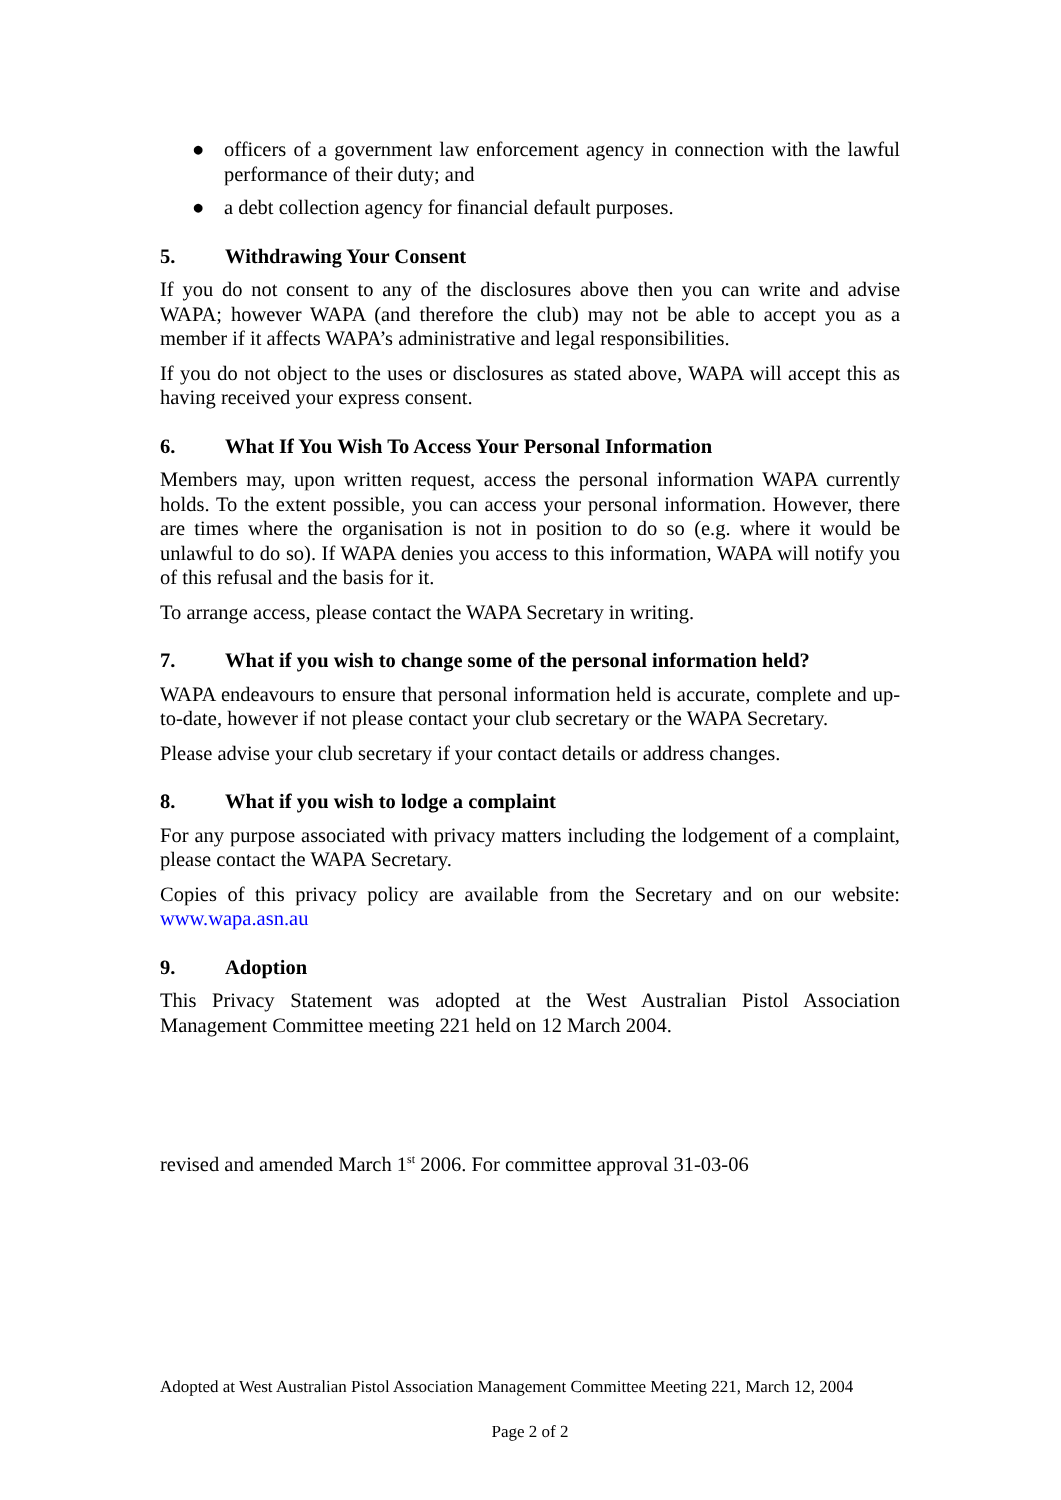● officers of a government law enforcement agency in connection with the lawful performance of their duty; and
● a debt collection agency for financial default purposes.
5. Withdrawing Your Consent
If you do not consent to any of the disclosures above then you can write and advise WAPA; however WAPA (and therefore the club) may not be able to accept you as a member if it affects WAPA’s administrative and legal responsibilities.
If you do not object to the uses or disclosures as stated above, WAPA will accept this as having received your express consent.
6. What If You Wish To Access Your Personal Information
Members may, upon written request, access the personal information WAPA currently holds. To the extent possible, you can access your personal information. However, there are times where the organisation is not in position to do so (e.g. where it would be unlawful to do so). If WAPA denies you access to this information, WAPA will notify you of this refusal and the basis for it.
To arrange access, please contact the WAPA Secretary in writing.
7. What if you wish to change some of the personal information held?
WAPA endeavours to ensure that personal information held is accurate, complete and up-to-date, however if not please contact your club secretary or the WAPA Secretary.
Please advise your club secretary if your contact details or address changes.
8. What if you wish to lodge a complaint
For any purpose associated with privacy matters including the lodgement of a complaint, please contact the WAPA Secretary.
Copies of this privacy policy are available from the Secretary and on our website: www.wapa.asn.au
9. Adoption
This Privacy Statement was adopted at the West Australian Pistol Association Management Committee meeting 221 held on 12 March 2004.
revised and amended March 1<sup>st</sup> 2006. For committee approval 31-03-06
Adopted at West Australian Pistol Association Management Committee Meeting 221, March 12, 2004
Page 2 of 2